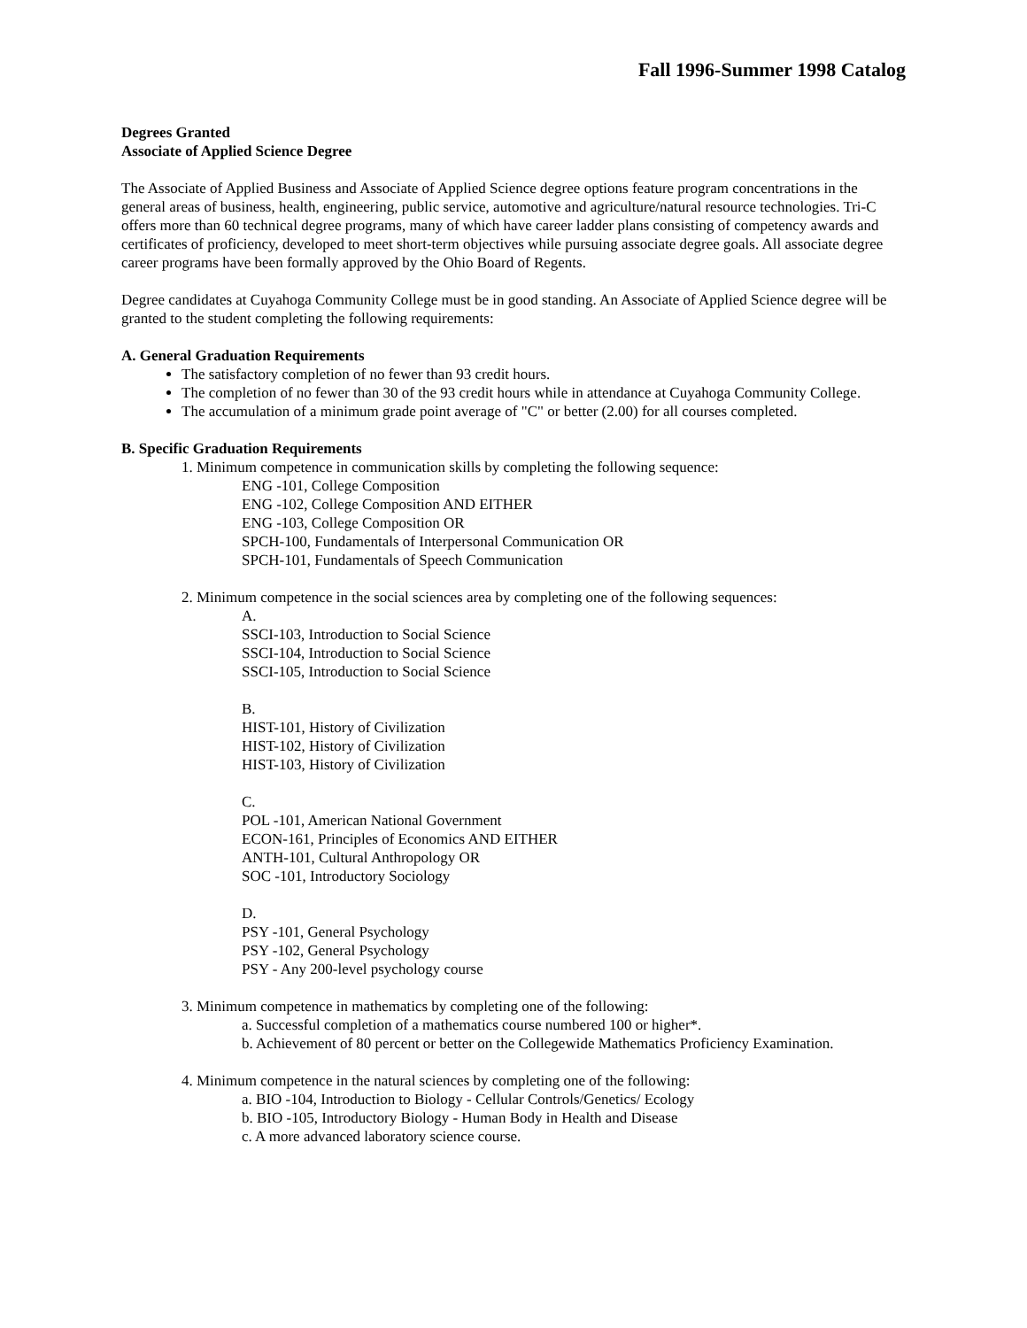Fall 1996-Summer 1998 Catalog
Degrees Granted
Associate of Applied Science Degree
The Associate of Applied Business and Associate of Applied Science degree options feature program concentrations in the general areas of business, health, engineering, public service, automotive and agriculture/natural resource technologies. Tri-C offers more than 60 technical degree programs, many of which have career ladder plans consisting of competency awards and certificates of proficiency, developed to meet short-term objectives while pursuing associate degree goals. All associate degree career programs have been formally approved by the Ohio Board of Regents.
Degree candidates at Cuyahoga Community College must be in good standing. An Associate of Applied Science degree will be granted to the student completing the following requirements:
A. General Graduation Requirements
The satisfactory completion of no fewer than 93 credit hours.
The completion of no fewer than 30 of the 93 credit hours while in attendance at Cuyahoga Community College.
The accumulation of a minimum grade point average of "C" or better (2.00) for all courses completed.
B. Specific Graduation Requirements
1. Minimum competence in communication skills by completing the following sequence:
ENG -101, College Composition
ENG -102, College Composition AND EITHER
ENG -103, College Composition OR
SPCH-100, Fundamentals of Interpersonal Communication OR
SPCH-101, Fundamentals of Speech Communication
2. Minimum competence in the social sciences area by completing one of the following sequences:
A.
SSCI-103, Introduction to Social Science
SSCI-104, Introduction to Social Science
SSCI-105, Introduction to Social Science
B.
HIST-101, History of Civilization
HIST-102, History of Civilization
HIST-103, History of Civilization
C.
POL -101, American National Government
ECON-161, Principles of Economics AND EITHER
ANTH-101, Cultural Anthropology OR
SOC -101, Introductory Sociology
D.
PSY -101, General Psychology
PSY -102, General Psychology
PSY - Any 200-level psychology course
3. Minimum competence in mathematics by completing one of the following:
a. Successful completion of a mathematics course numbered 100 or higher*.
b. Achievement of 80 percent or better on the Collegewide Mathematics Proficiency Examination.
4. Minimum competence in the natural sciences by completing one of the following:
a. BIO -104, Introduction to Biology - Cellular Controls/Genetics/ Ecology
b. BIO -105, Introductory Biology - Human Body in Health and Disease
c. A more advanced laboratory science course.